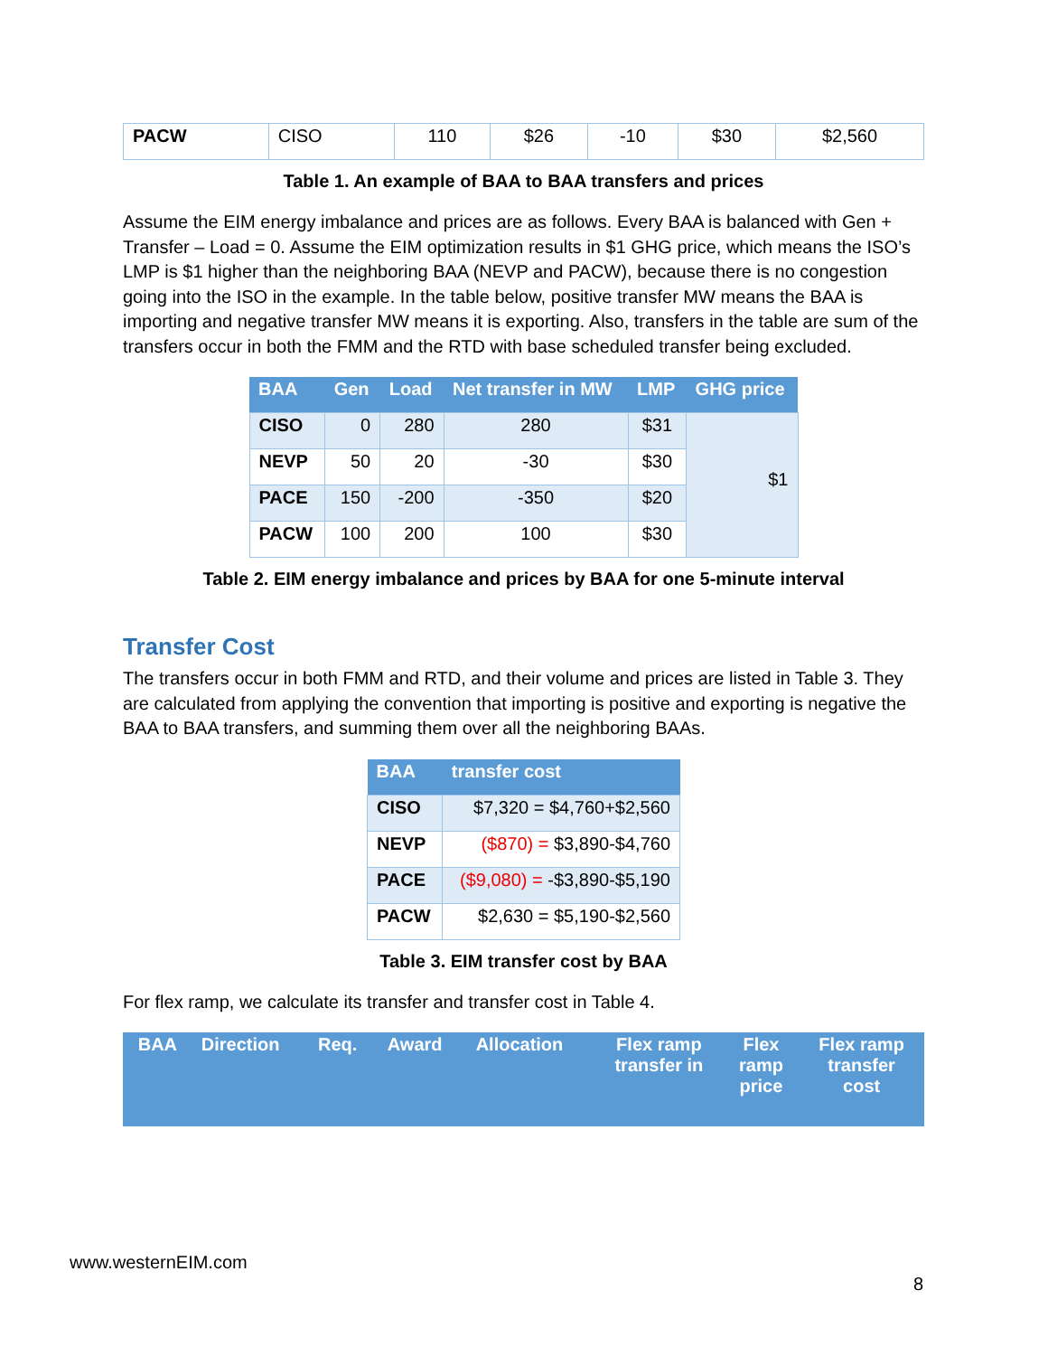| PACW | CISO | 110 | $26 | -10 | $30 | $2,560 |
Table 1. An example of BAA to BAA transfers and prices
Assume the EIM energy imbalance and prices are as follows. Every BAA is balanced with Gen + Transfer – Load = 0. Assume the EIM optimization results in $1 GHG price, which means the ISO’s LMP is $1 higher than the neighboring BAA (NEVP and PACW), because there is no congestion going into the ISO in the example. In the table below, positive transfer MW means the BAA is importing and negative transfer MW means it is exporting. Also, transfers in the table are sum of the transfers occur in both the FMM and the RTD with base scheduled transfer being excluded.
| BAA | Gen | Load | Net transfer in MW | LMP | GHG price |
| --- | --- | --- | --- | --- | --- |
| CISO | 0 | 280 | 280 | $31 | $1 |
| NEVP | 50 | 20 | -30 | $30 | |
| PACE | 150 | -200 | -350 | $20 | |
| PACW | 100 | 200 | 100 | $30 | |
Table 2. EIM energy imbalance and prices by BAA for one 5-minute interval
Transfer Cost
The transfers occur in both FMM and RTD, and their volume and prices are listed in Table 3. They are calculated from applying the convention that importing is positive and exporting is negative the BAA to BAA transfers, and summing them over all the neighboring BAAs.
| BAA | transfer cost |
| --- | --- |
| CISO | $7,320 = $4,760+$2,560 |
| NEVP | ($870) = $3,890-$4,760 |
| PACE | ($9,080) = -$3,890-$5,190 |
| PACW | $2,630 = $5,190-$2,560 |
Table 3. EIM transfer cost by BAA
For flex ramp, we calculate its transfer and transfer cost in Table 4.
| BAA | Direction | Req. | Award | Allocation | Flex ramp transfer in | Flex ramp price | Flex ramp transfer cost |
| --- | --- | --- | --- | --- | --- | --- | --- |
www.westernEIM.com
8